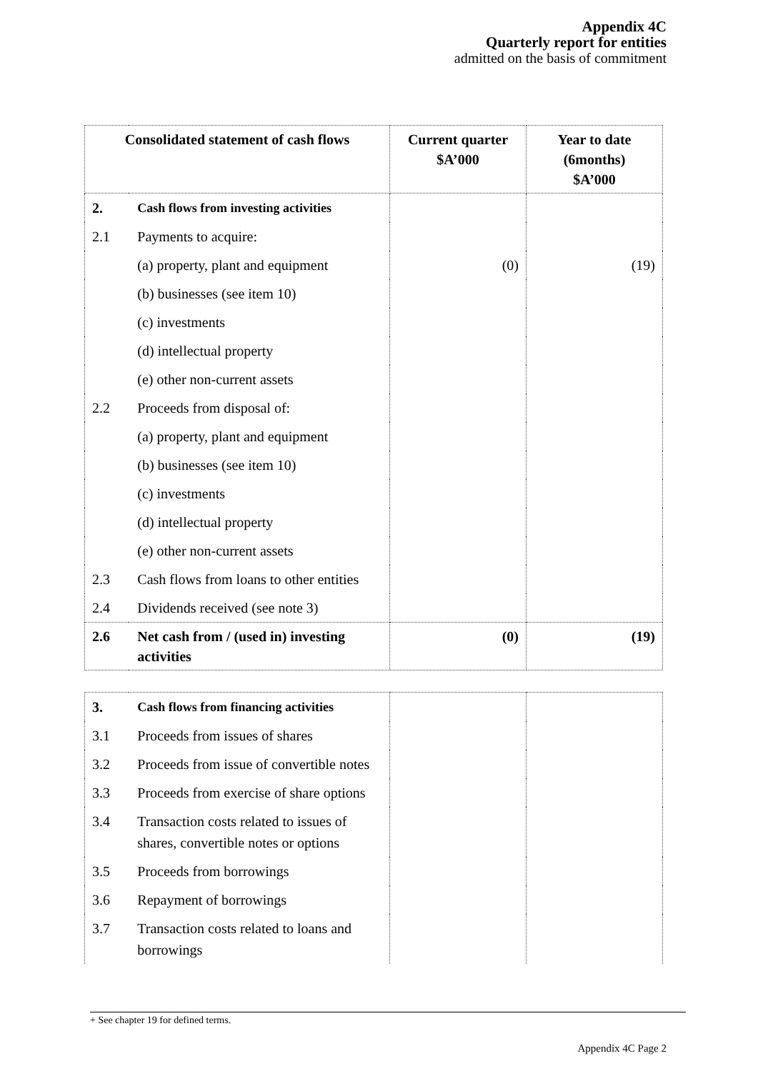Appendix 4C
Quarterly report for entities
admitted on the basis of commitment
| Consolidated statement of cash flows | | Current quarter $A’000 | Year to date (6months) $A’000 |
| --- | --- | --- | --- |
| 2. | Cash flows from investing activities | | |
| 2.1 | Payments to acquire: | | |
| | (a) property, plant and equipment | (0) | (19) |
| | (b) businesses (see item 10) | | |
| | (c) investments | | |
| | (d) intellectual property | | |
| | (e) other non-current assets | | |
| 2.2 | Proceeds from disposal of: | | |
| | (a) property, plant and equipment | | |
| | (b) businesses (see item 10) | | |
| | (c) investments | | |
| | (d) intellectual property | | |
| | (e) other non-current assets | | |
| 2.3 | Cash flows from loans to other entities | | |
| 2.4 | Dividends received (see note 3) | | |
| 2.6 | Net cash from / (used in) investing activities | (0) | (19) |
| 3. | Cash flows from financing activities | | |
| 3.1 | Proceeds from issues of shares | | |
| 3.2 | Proceeds from issue of convertible notes | | |
| 3.3 | Proceeds from exercise of share options | | |
| 3.4 | Transaction costs related to issues of shares, convertible notes or options | | |
| 3.5 | Proceeds from borrowings | | |
| 3.6 | Repayment of borrowings | | |
| 3.7 | Transaction costs related to loans and borrowings | | |
+ See chapter 19 for defined terms.
Appendix 4C Page 2